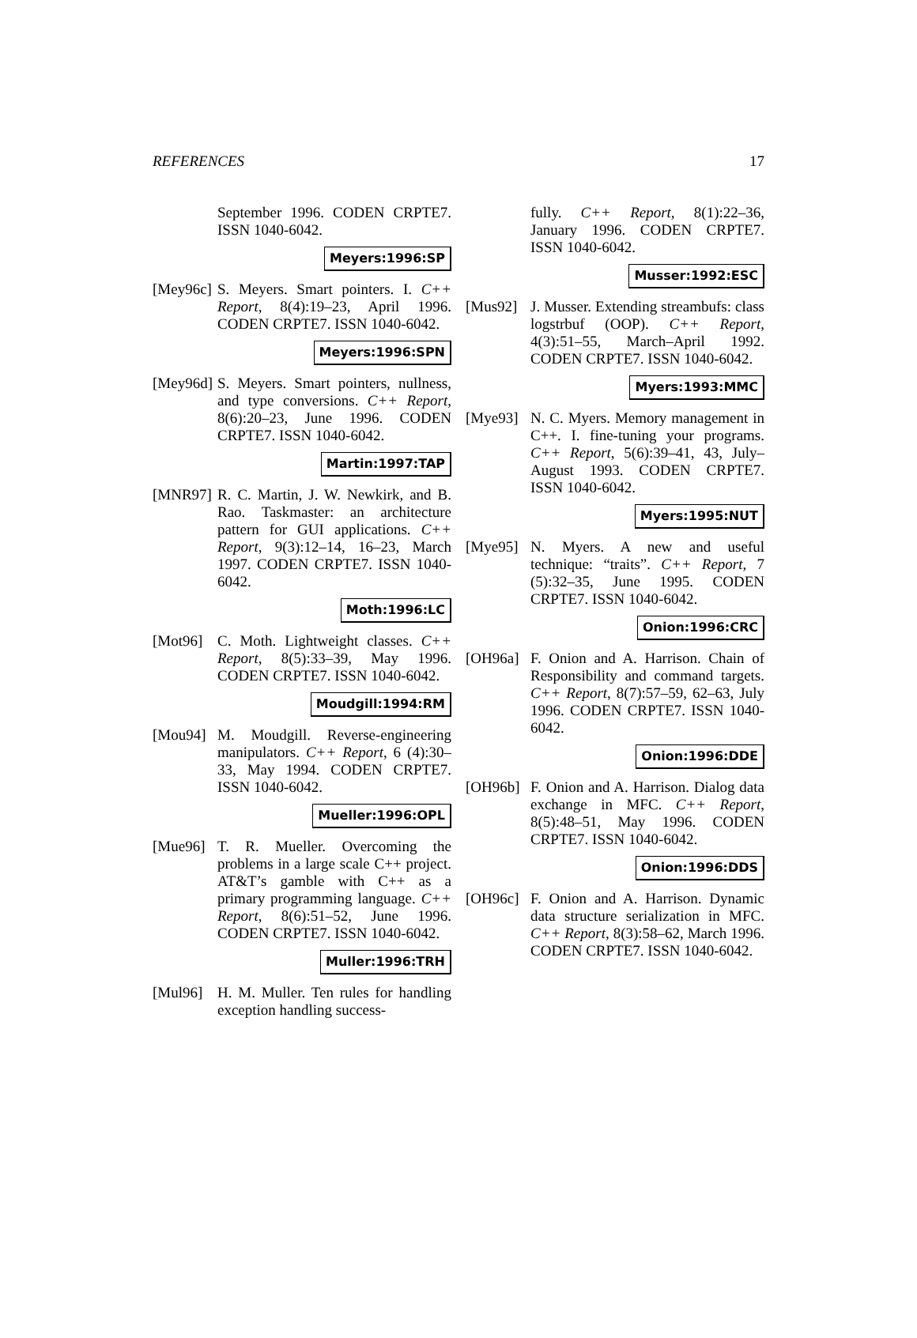REFERENCES 17
September 1996. CODEN CRPTE7. ISSN 1040-6042.
Meyers:1996:SP
[Mey96c]
S. Meyers. Smart pointers. I. C++ Report, 8(4):19–23, April 1996. CODEN CRPTE7. ISSN 1040-6042.
Meyers:1996:SPN
[Mey96d]
S. Meyers. Smart pointers, nullness, and type conversions. C++ Report, 8(6):20–23, June 1996. CODEN CRPTE7. ISSN 1040-6042.
Martin:1997:TAP
[MNR97] R. C. Martin, J. W. Newkirk, and B. Rao. Taskmaster: an architecture pattern for GUI applications. C++ Report, 9(3):12–14, 16–23, March 1997. CODEN CRPTE7. ISSN 1040-6042.
Moth:1996:LC
[Mot96] C. Moth. Lightweight classes. C++ Report, 8(5):33–39, May 1996. CODEN CRPTE7. ISSN 1040-6042.
Moudgill:1994:RM
[Mou94] M. Moudgill. Reverse-engineering manipulators. C++ Report, 6 (4):30–33, May 1994. CODEN CRPTE7. ISSN 1040-6042.
Mueller:1996:OPL
[Mue96] T. R. Mueller. Overcoming the problems in a large scale C++ project. AT&T’s gamble with C++ as a primary programming language. C++ Report, 8(6):51–52, June 1996. CODEN CRPTE7. ISSN 1040-6042.
Muller:1996:TRH
[Mul96] H. M. Muller. Ten rules for handling exception handling success-
fully. C++ Report, 8(1):22–36, January 1996. CODEN CRPTE7. ISSN 1040-6042.
Musser:1992:ESC
[Mus92] J. Musser. Extending streambufs: class logstrbuf (OOP). C++ Report, 4(3):51–55, March–April 1992. CODEN CRPTE7. ISSN 1040-6042.
Myers:1993:MMC
[Mye93] N. C. Myers. Memory management in C++. I. fine-tuning your programs. C++ Report, 5(6):39–41, 43, July–August 1993. CODEN CRPTE7. ISSN 1040-6042.
Myers:1995:NUT
[Mye95] N. Myers. A new and useful technique: “traits”. C++ Report, 7 (5):32–35, June 1995. CODEN CRPTE7. ISSN 1040-6042.
Onion:1996:CRC
[OH96a] F. Onion and A. Harrison. Chain of Responsibility and command targets. C++ Report, 8(7):57–59, 62–63, July 1996. CODEN CRPTE7. ISSN 1040-6042.
Onion:1996:DDE
[OH96b] F. Onion and A. Harrison. Dialog data exchange in MFC. C++ Report, 8(5):48–51, May 1996. CODEN CRPTE7. ISSN 1040-6042.
Onion:1996:DDS
[OH96c] F. Onion and A. Harrison. Dynamic data structure serialization in MFC. C++ Report, 8(3):58–62, March 1996. CODEN CRPTE7. ISSN 1040-6042.